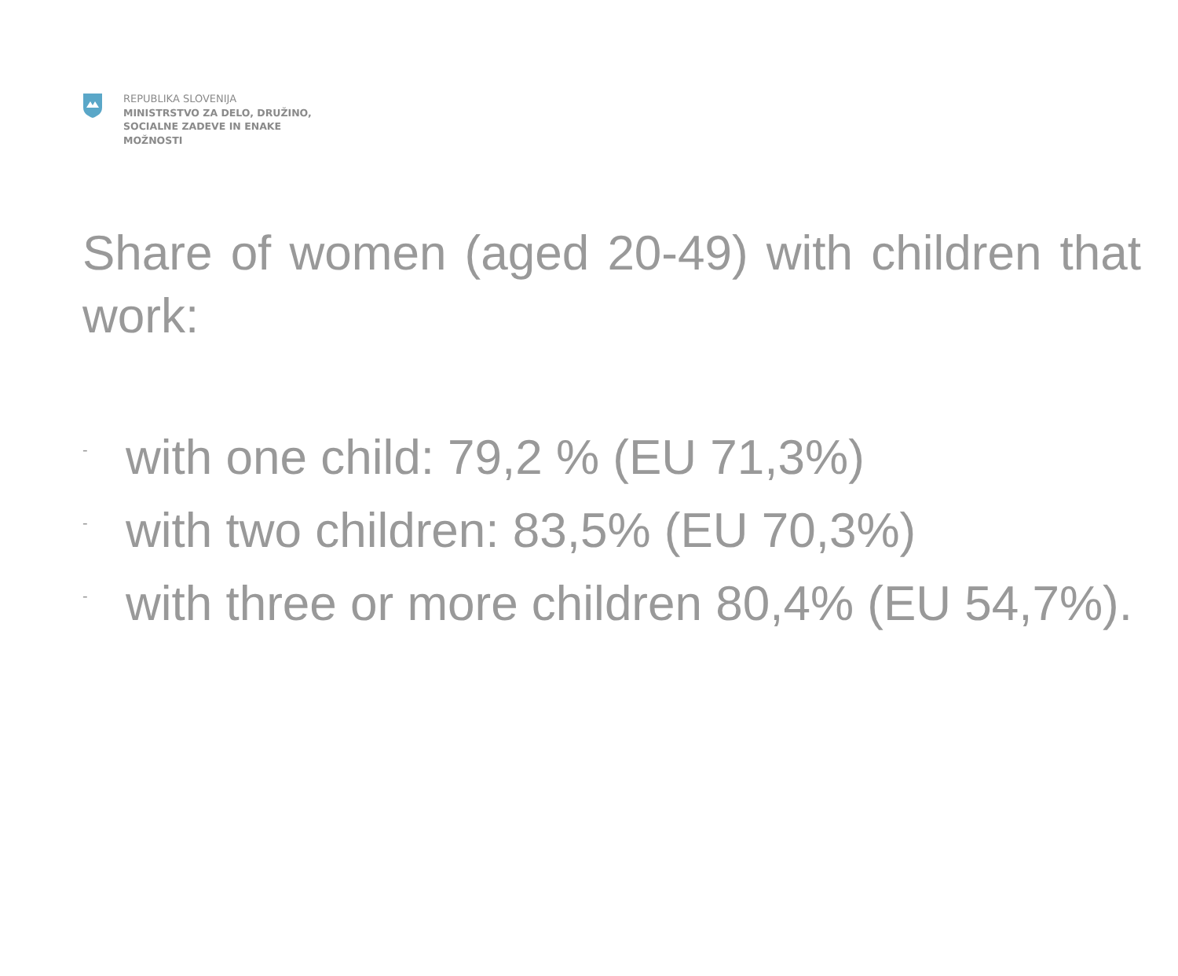REPUBLIKA SLOVENIJA
MINISTRSTVO ZA DELO, DRUŽINO,
SOCIALNE ZADEVE IN ENAKE
MOŽNOSTI
Share of women (aged 20-49) with children that work:
- with one child: 79,2 % (EU 71,3%)
- with two children: 83,5% (EU 70,3%)
- with three or more children 80,4% (EU 54,7%).